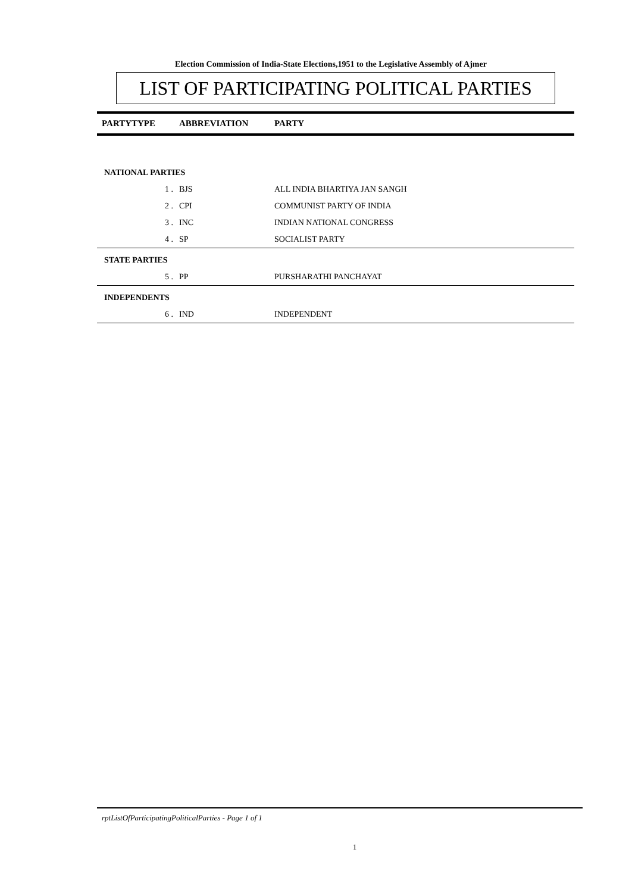Election Commission of India-State Elections,1951 to the Legislative Assembly of Ajmer
LIST OF PARTICIPATING POLITICAL PARTIES
| PARTYTYPE | ABBREVIATION | PARTY |
| --- | --- | --- |
| NATIONAL PARTIES | | |
| 1 . | BJS | ALL INDIA BHARTIYA JAN SANGH |
| 2 . | CPI | COMMUNIST PARTY OF INDIA |
| 3 . | INC | INDIAN NATIONAL CONGRESS |
| 4 . | SP | SOCIALIST PARTY |
| STATE PARTIES | | |
| 5 . | PP | PURSHARATHI PANCHAYAT |
| INDEPENDENTS | | |
| 6 . | IND | INDEPENDENT |
rptListOfParticipatingPoliticalParties - Page 1 of 1
1